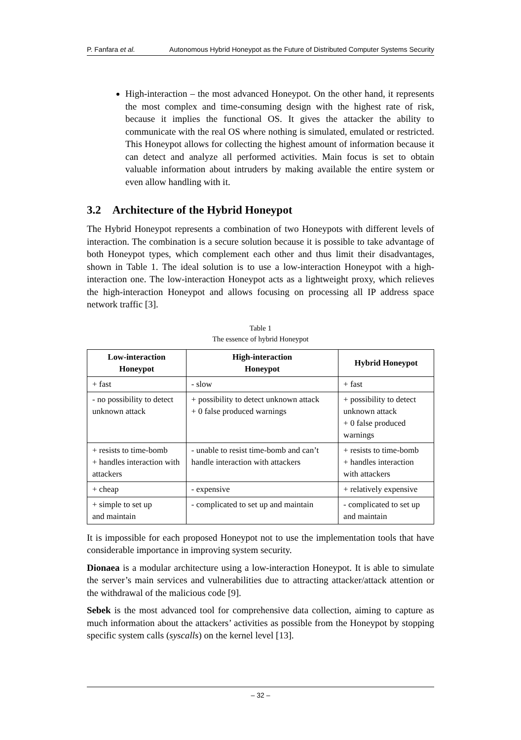P. Fanfara et al. Autonomous Hybrid Honeypot as the Future of Distributed Computer Systems Security
High-interaction – the most advanced Honeypot. On the other hand, it represents the most complex and time-consuming design with the highest rate of risk, because it implies the functional OS. It gives the attacker the ability to communicate with the real OS where nothing is simulated, emulated or restricted. This Honeypot allows for collecting the highest amount of information because it can detect and analyze all performed activities. Main focus is set to obtain valuable information about intruders by making available the entire system or even allow handling with it.
3.2 Architecture of the Hybrid Honeypot
The Hybrid Honeypot represents a combination of two Honeypots with different levels of interaction. The combination is a secure solution because it is possible to take advantage of both Honeypot types, which complement each other and thus limit their disadvantages, shown in Table 1. The ideal solution is to use a low-interaction Honeypot with a high-interaction one. The low-interaction Honeypot acts as a lightweight proxy, which relieves the high-interaction Honeypot and allows focusing on processing all IP address space network traffic [3].
Table 1
The essence of hybrid Honeypot
| Low-interaction Honeypot | High-interaction Honeypot | Hybrid Honeypot |
| --- | --- | --- |
| + fast | - slow | + fast |
| - no possibility to detect unknown attack | + possibility to detect unknown attack + 0 false produced warnings | + possibility to detect unknown attack + 0 false produced warnings |
| + resists to time-bomb + handles interaction with attackers | - unable to resist time-bomb and can’t handle interaction with attackers | + resists to time-bomb + handles interaction with attackers |
| + cheap | - expensive | + relatively expensive |
| + simple to set up and maintain | - complicated to set up and maintain | - complicated to set up and maintain |
It is impossible for each proposed Honeypot not to use the implementation tools that have considerable importance in improving system security.
Dionaea is a modular architecture using a low-interaction Honeypot. It is able to simulate the server’s main services and vulnerabilities due to attracting attacker/attack attention or the withdrawal of the malicious code [9].
Sebek is the most advanced tool for comprehensive data collection, aiming to capture as much information about the attackers’ activities as possible from the Honeypot by stopping specific system calls (syscalls) on the kernel level [13].
– 32 –